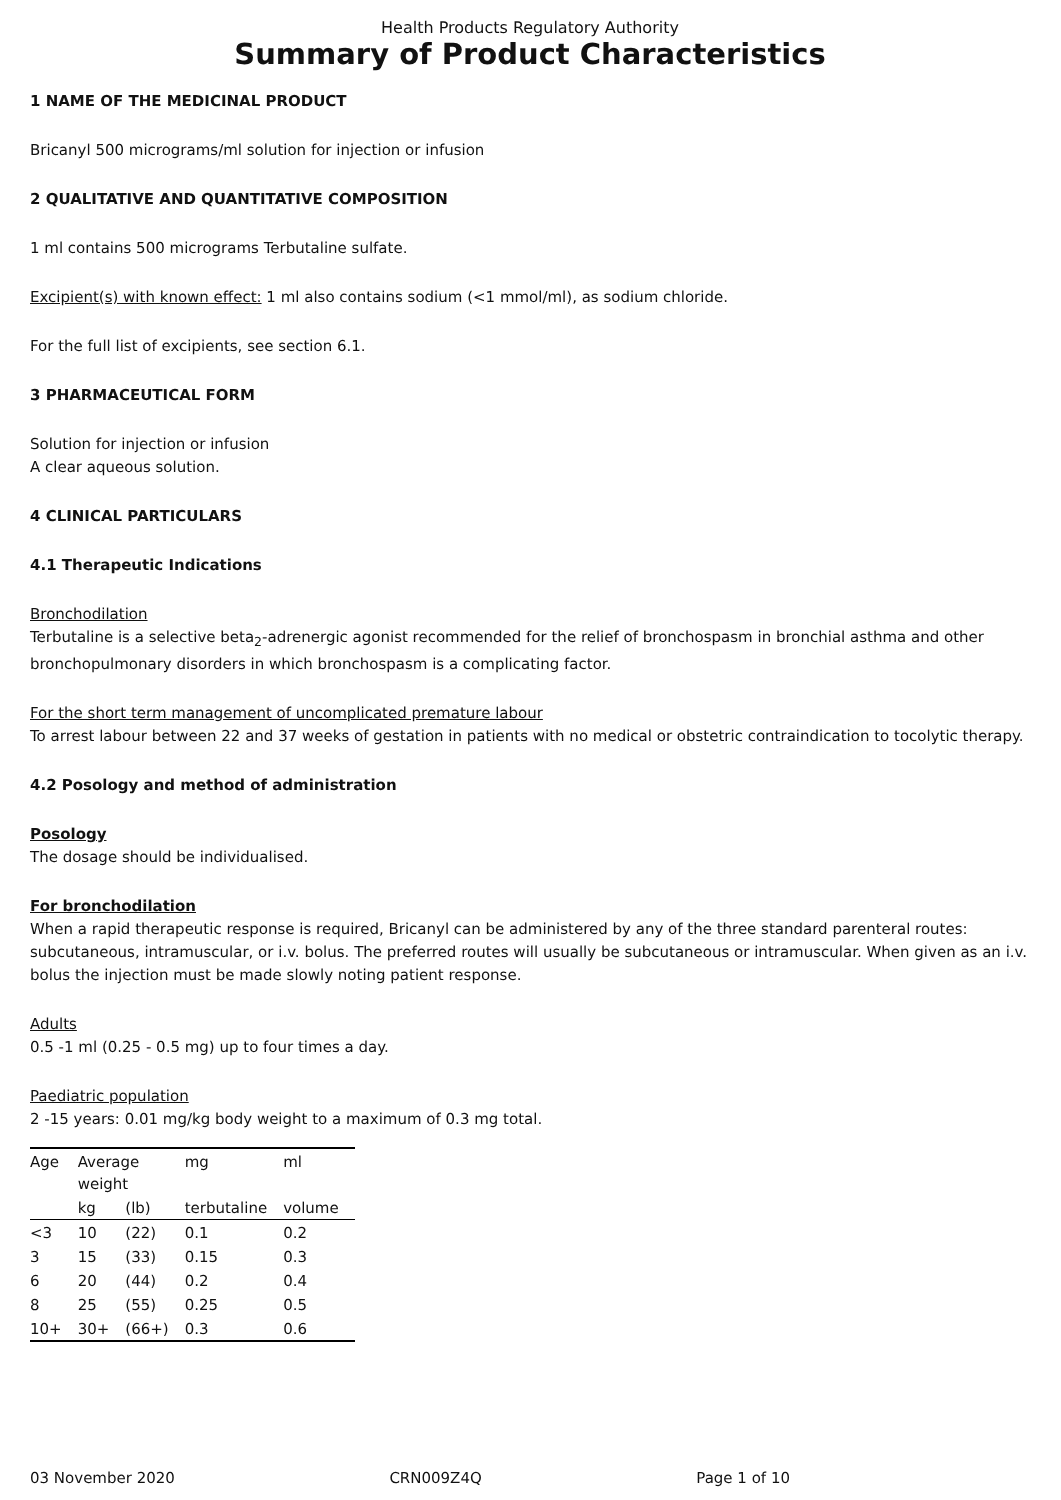Health Products Regulatory Authority
Summary of Product Characteristics
1 NAME OF THE MEDICINAL PRODUCT
Bricanyl 500 micrograms/ml solution for injection or infusion
2 QUALITATIVE AND QUANTITATIVE COMPOSITION
1 ml contains 500 micrograms Terbutaline sulfate.
Excipient(s) with known effect: 1 ml also contains sodium (<1 mmol/ml), as sodium chloride.
For the full list of excipients, see section 6.1.
3 PHARMACEUTICAL FORM
Solution for injection or infusion
A clear aqueous solution.
4 CLINICAL PARTICULARS
4.1 Therapeutic Indications
Bronchodilation
Terbutaline is a selective beta<sub>2</sub>-adrenergic agonist recommended for the relief of bronchospasm in bronchial asthma and other bronchopulmonary disorders in which bronchospasm is a complicating factor.
For the short term management of uncomplicated premature labour
To arrest labour between 22 and 37 weeks of gestation in patients with no medical or obstetric contraindication to tocolytic therapy.
4.2 Posology and method of administration
Posology
The dosage should be individualised.
For bronchodilation
When a rapid therapeutic response is required, Bricanyl can be administered by any of the three standard parenteral routes: subcutaneous, intramuscular, or i.v. bolus. The preferred routes will usually be subcutaneous or intramuscular. When given as an i.v. bolus the injection must be made slowly noting patient response.
Adults
0.5 -1 ml (0.25 - 0.5 mg) up to four times a day.
Paediatric population
2 -15 years: 0.01 mg/kg body weight to a maximum of 0.3 mg total.
| Age | Average weight | | mg | ml |
| --- | --- | --- | --- | --- |
| | kg | (lb) | terbutaline | volume |
| <3 | 10 | (22) | 0.1 | 0.2 |
| 3 | 15 | (33) | 0.15 | 0.3 |
| 6 | 20 | (44) | 0.2 | 0.4 |
| 8 | 25 | (55) | 0.25 | 0.5 |
| 10+ | 30+ | (66+) | 0.3 | 0.6 |
03 November 2020 CRN009Z4Q Page 1 of 10